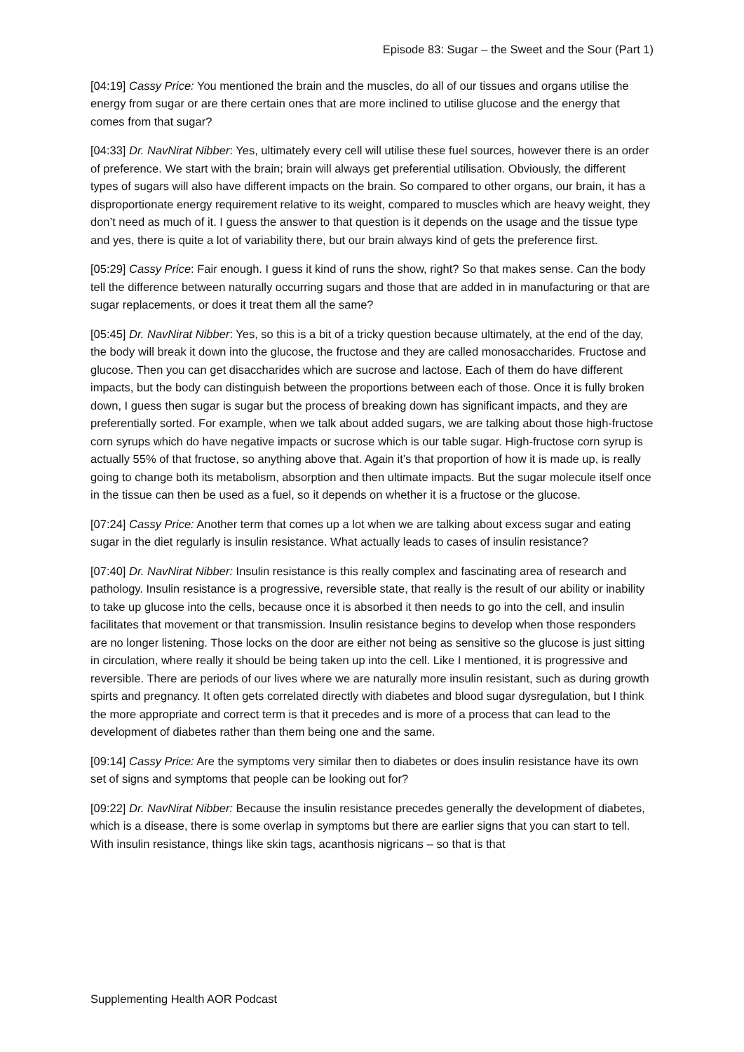Episode 83: Sugar – the Sweet and the Sour (Part 1)
[04:19] Cassy Price: You mentioned the brain and the muscles, do all of our tissues and organs utilise the energy from sugar or are there certain ones that are more inclined to utilise glucose and the energy that comes from that sugar?
[04:33] Dr. NavNirat Nibber: Yes, ultimately every cell will utilise these fuel sources, however there is an order of preference. We start with the brain; brain will always get preferential utilisation. Obviously, the different types of sugars will also have different impacts on the brain. So compared to other organs, our brain, it has a disproportionate energy requirement relative to its weight, compared to muscles which are heavy weight, they don’t need as much of it. I guess the answer to that question is it depends on the usage and the tissue type and yes, there is quite a lot of variability there, but our brain always kind of gets the preference first.
[05:29] Cassy Price: Fair enough. I guess it kind of runs the show, right? So that makes sense. Can the body tell the difference between naturally occurring sugars and those that are added in in manufacturing or that are sugar replacements, or does it treat them all the same?
[05:45] Dr. NavNirat Nibber: Yes, so this is a bit of a tricky question because ultimately, at the end of the day, the body will break it down into the glucose, the fructose and they are called monosaccharides. Fructose and glucose. Then you can get disaccharides which are sucrose and lactose. Each of them do have different impacts, but the body can distinguish between the proportions between each of those. Once it is fully broken down, I guess then sugar is sugar but the process of breaking down has significant impacts, and they are preferentially sorted. For example, when we talk about added sugars, we are talking about those high-fructose corn syrups which do have negative impacts or sucrose which is our table sugar. High-fructose corn syrup is actually 55% of that fructose, so anything above that. Again it’s that proportion of how it is made up, is really going to change both its metabolism, absorption and then ultimate impacts. But the sugar molecule itself once in the tissue can then be used as a fuel, so it depends on whether it is a fructose or the glucose.
[07:24] Cassy Price: Another term that comes up a lot when we are talking about excess sugar and eating sugar in the diet regularly is insulin resistance. What actually leads to cases of insulin resistance?
[07:40] Dr. NavNirat Nibber: Insulin resistance is this really complex and fascinating area of research and pathology. Insulin resistance is a progressive, reversible state, that really is the result of our ability or inability to take up glucose into the cells, because once it is absorbed it then needs to go into the cell, and insulin facilitates that movement or that transmission. Insulin resistance begins to develop when those responders are no longer listening. Those locks on the door are either not being as sensitive so the glucose is just sitting in circulation, where really it should be being taken up into the cell. Like I mentioned, it is progressive and reversible. There are periods of our lives where we are naturally more insulin resistant, such as during growth spirts and pregnancy. It often gets correlated directly with diabetes and blood sugar dysregulation, but I think the more appropriate and correct term is that it precedes and is more of a process that can lead to the development of diabetes rather than them being one and the same.
[09:14] Cassy Price: Are the symptoms very similar then to diabetes or does insulin resistance have its own set of signs and symptoms that people can be looking out for?
[09:22] Dr. NavNirat Nibber: Because the insulin resistance precedes generally the development of diabetes, which is a disease, there is some overlap in symptoms but there are earlier signs that you can start to tell. With insulin resistance, things like skin tags, acanthosis nigricans – so that is that
Supplementing Health AOR Podcast